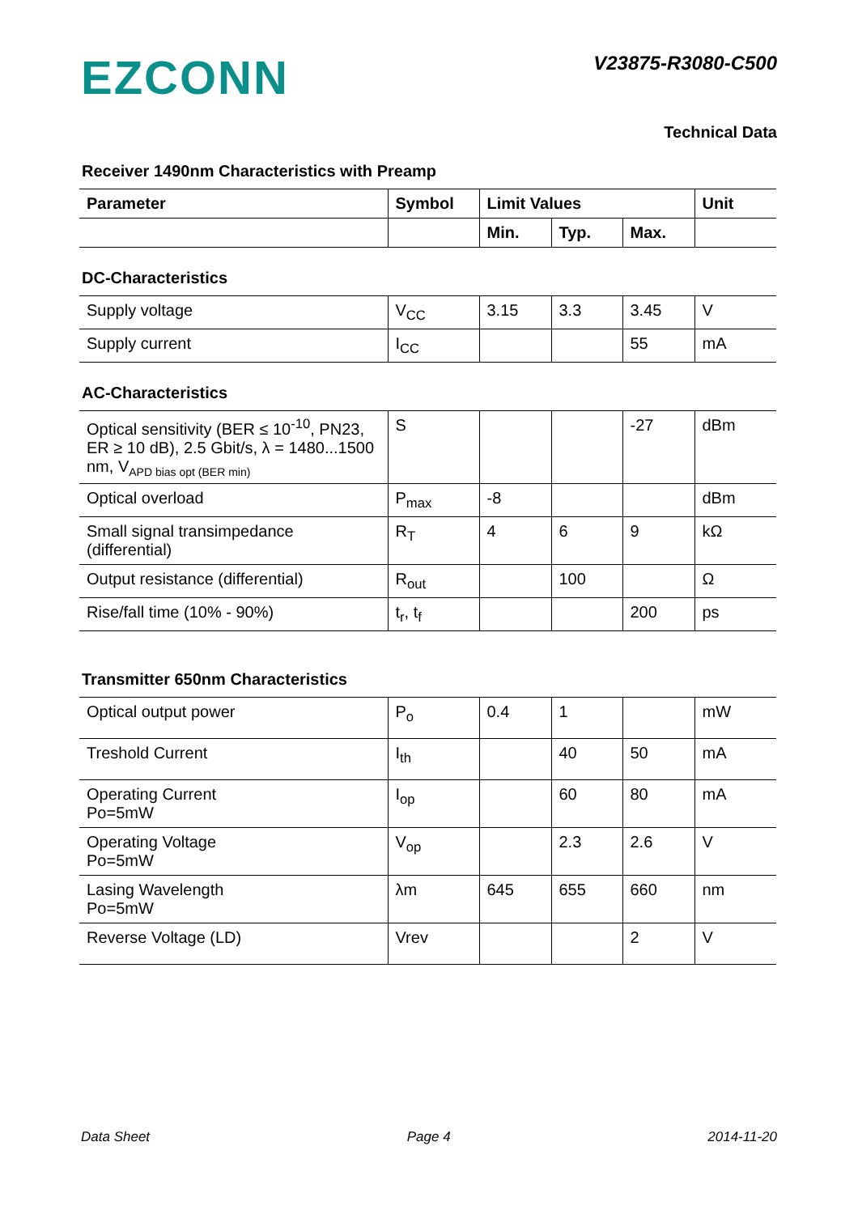EZCONN V23875-R3080-C500
Technical Data
Receiver 1490nm Characteristics with Preamp
| Parameter | Symbol | Limit Values | | | Unit |
| --- | --- | --- | --- | --- | --- |
| | | Min. | Typ. | Max. | |
DC-Characteristics
| Supply voltage | V<sub>CC</sub> | 3.15 | 3.3 | 3.45 | V |
| Supply current | I<sub>CC</sub> | | | 55 | mA |
AC-Characteristics
| Optical sensitivity (BER ≤ 10<sup>-10</sup>, PN23, ER ≥ 10 dB), 2.5 Gbit/s, λ = 1480...1500 nm, V<sub>APD bias opt (BER min)</sub> | S | | | -27 | dBm |
| Optical overload | P<sub>max</sub> | -8 | | | dBm |
| Small signal transimpedance (differential) | R<sub>T</sub> | 4 | 6 | 9 | kΩ |
| Output resistance (differential) | R<sub>out</sub> | | 100 | | Ω |
| Rise/fall time (10% - 90%) | t<sub>r</sub>, t<sub>f</sub> | | | 200 | ps |
Transmitter 650nm Characteristics
| Optical output power | P<sub>o</sub> | 0.4 | 1 | | mW |
| Treshold Current | I<sub>th</sub> | | 40 | 50 | mA |
| Operating Current Po=5mW | I<sub>op</sub> | | 60 | 80 | mA |
| Operating Voltage Po=5mW | V<sub>op</sub> | | 2.3 | 2.6 | V |
| Lasing Wavelength Po=5mW | λm | 645 | 655 | 660 | nm |
| Reverse Voltage (LD) | Vrev | | | 2 | V |
Data Sheet Page 4 2014-11-20